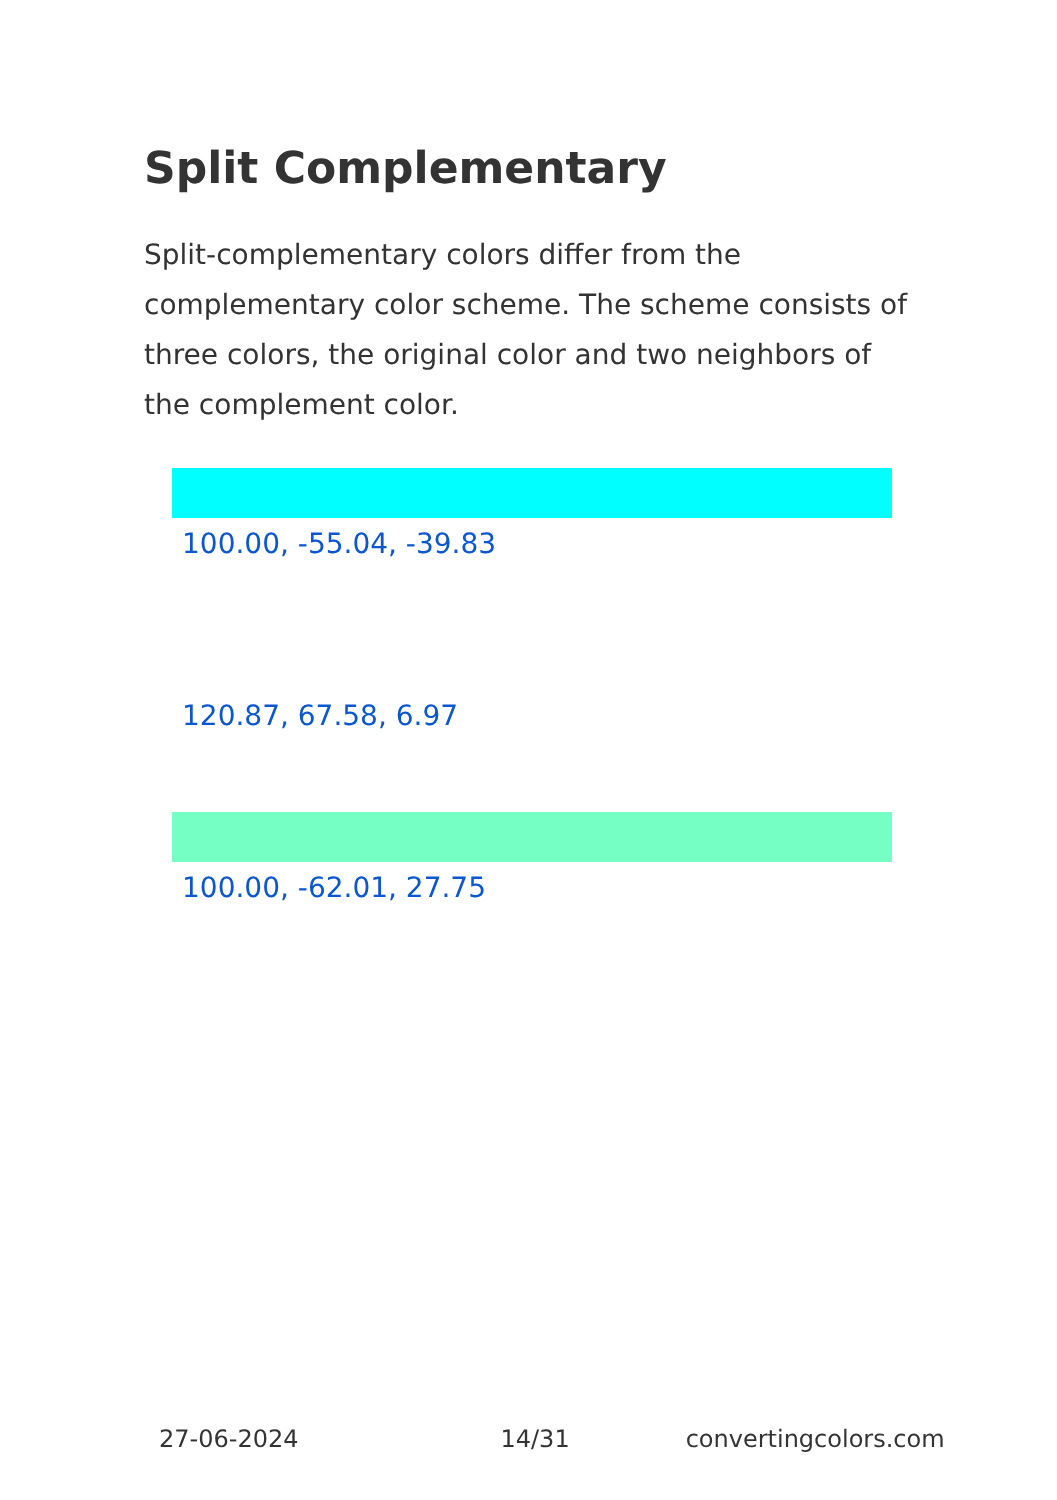Split Complementary
Split-complementary colors differ from the complementary color scheme. The scheme consists of three colors, the original color and two neighbors of the complement color.
100.00, -55.04, -39.83
120.87, 67.58, 6.97
100.00, -62.01, 27.75
27-06-2024 14/31 convertingcolors.com